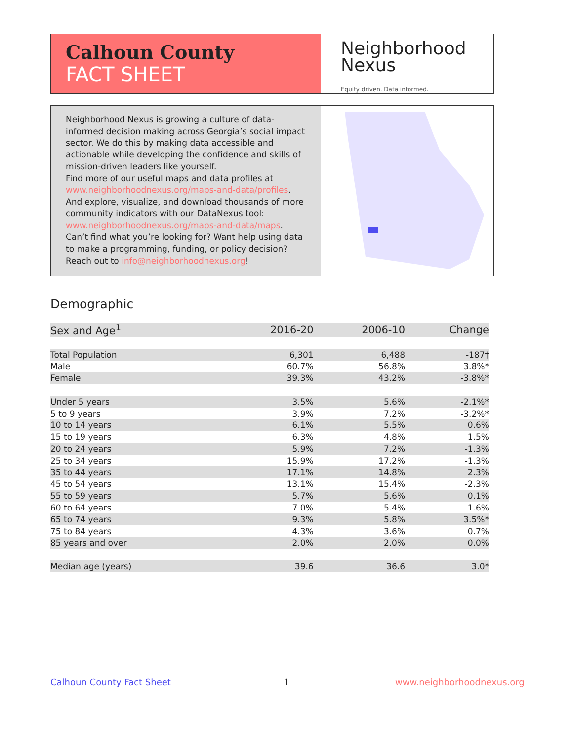Calhoun County
FACT SHEET
Neighborhood
Nexus
Equity driven. Data informed.
Neighborhood Nexus is growing a culture of data-informed decision making across Georgia’s social impact sector. We do this by making data accessible and actionable while developing the confidence and skills of mission-driven leaders like yourself.
Find more of our useful maps and data profiles at www.neighborhoodnexus.org/maps-and-data/profiles. And explore, visualize, and download thousands of more community indicators with our DataNexus tool: www.neighborhoodnexus.org/maps-and-data/maps. Can’t find what you’re looking for? Want help using data to make a programming, funding, or policy decision? Reach out to info@neighborhoodnexus.org!
Demographic
| Sex and Age<sup>1</sup> | 2016-20 | 2006-10 | Change |
| --- | --- | --- | --- |
| Total Population | 6,301 | 6,488 | -187† |
| Male | 60.7% | 56.8% | 3.8%* |
| Female | 39.3% | 43.2% | -3.8%* |
| Under 5 years | 3.5% | 5.6% | -2.1%* |
| 5 to 9 years | 3.9% | 7.2% | -3.2%* |
| 10 to 14 years | 6.1% | 5.5% | 0.6% |
| 15 to 19 years | 6.3% | 4.8% | 1.5% |
| 20 to 24 years | 5.9% | 7.2% | -1.3% |
| 25 to 34 years | 15.9% | 17.2% | -1.3% |
| 35 to 44 years | 17.1% | 14.8% | 2.3% |
| 45 to 54 years | 13.1% | 15.4% | -2.3% |
| 55 to 59 years | 5.7% | 5.6% | 0.1% |
| 60 to 64 years | 7.0% | 5.4% | 1.6% |
| 65 to 74 years | 9.3% | 5.8% | 3.5%* |
| 75 to 84 years | 4.3% | 3.6% | 0.7% |
| 85 years and over | 2.0% | 2.0% | 0.0% |
| Median age (years) | 39.6 | 36.6 | 3.0* |
Calhoun County Fact Sheet 1 www.neighborhoodnexus.org